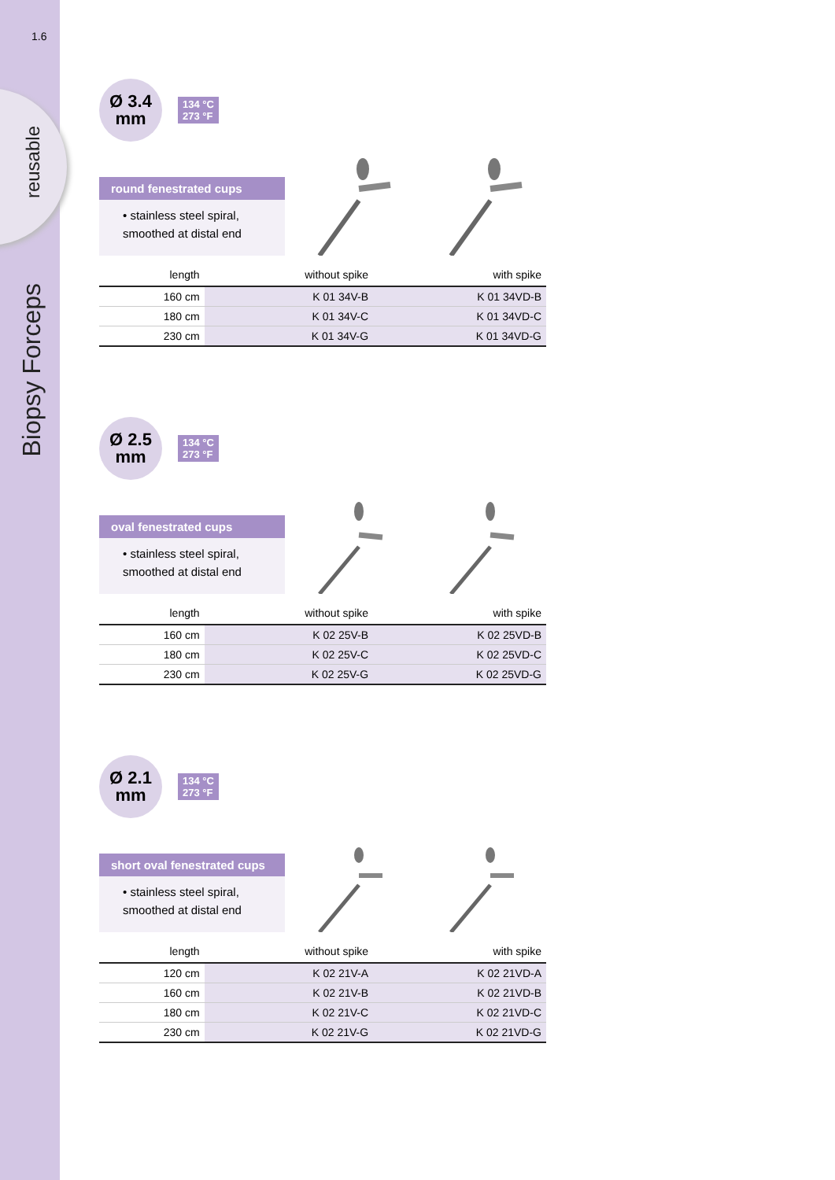1.6
reusable
Biopsy Forceps
Ø 3.4
mm
134 °C
273 °F
round fenestrated cups
• stainless steel spiral, smoothed at distal end
| length | without spike | with spike |
| --- | --- | --- |
| 160 cm | K 01 34V-B | K 01 34VD-B |
| 180 cm | K 01 34V-C | K 01 34VD-C |
| 230 cm | K 01 34V-G | K 01 34VD-G |
Ø 2.5
mm
134 °C
273 °F
oval fenestrated cups
• stainless steel spiral, smoothed at distal end
| length | without spike | with spike |
| --- | --- | --- |
| 160 cm | K 02 25V-B | K 02 25VD-B |
| 180 cm | K 02 25V-C | K 02 25VD-C |
| 230 cm | K 02 25V-G | K 02 25VD-G |
Ø 2.1
mm
134 °C
273 °F
short oval fenestrated cups
• stainless steel spiral, smoothed at distal end
| length | without spike | with spike |
| --- | --- | --- |
| 120 cm | K 02 21V-A | K 02 21VD-A |
| 160 cm | K 02 21V-B | K 02 21VD-B |
| 180 cm | K 02 21V-C | K 02 21VD-C |
| 230 cm | K 02 21V-G | K 02 21VD-G |